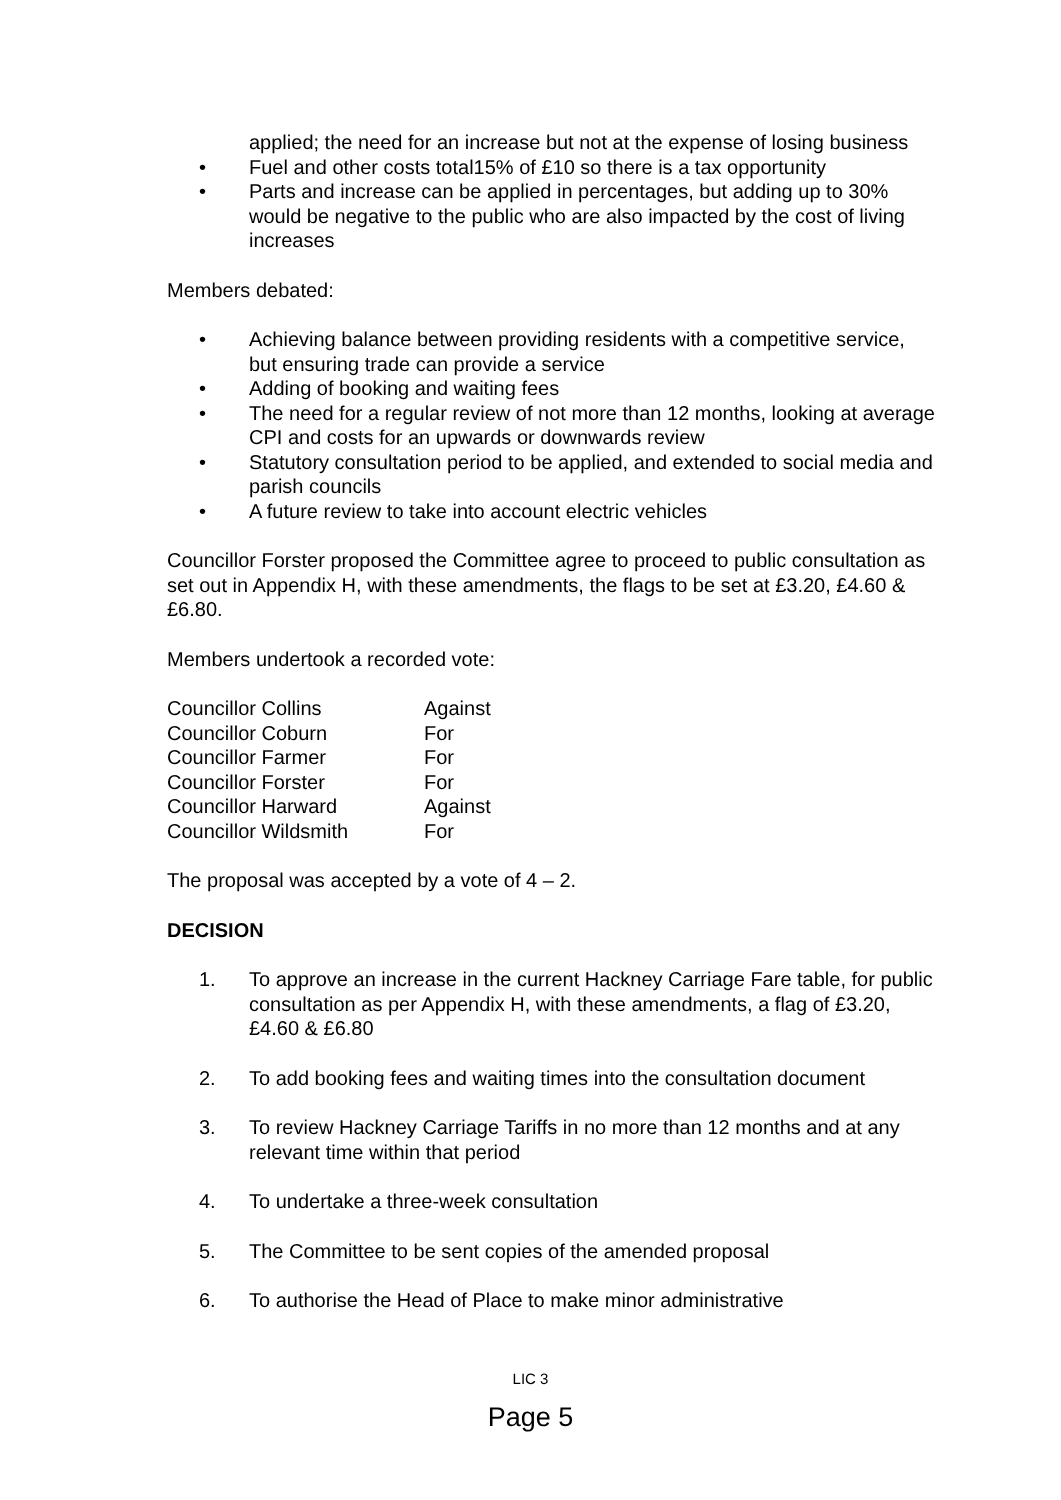applied; the need for an increase but not at the expense of losing business
• Fuel and other costs total15% of £10 so there is a tax opportunity
• Parts and increase can be applied in percentages, but adding up to 30% would be negative to the public who are also impacted by the cost of living increases
Members debated:
• Achieving balance between providing residents with a competitive service, but ensuring trade can provide a service
• Adding of booking and waiting fees
• The need for a regular review of not more than 12 months, looking at average CPI and costs for an upwards or downwards review
• Statutory consultation period to be applied, and extended to social media and parish councils
• A future review to take into account electric vehicles
Councillor Forster proposed the Committee agree to proceed to public consultation as set out in Appendix H, with these amendments, the flags to be set at £3.20, £4.60 & £6.80.
Members undertook a recorded vote:
| Councillor Collins | Against |
| Councillor Coburn | For |
| Councillor Farmer | For |
| Councillor Forster | For |
| Councillor Harward | Against |
| Councillor Wildsmith | For |
The proposal was accepted by a vote of 4 – 2.
DECISION
1. To approve an increase in the current Hackney Carriage Fare table, for public consultation as per Appendix H, with these amendments, a flag of £3.20, £4.60 & £6.80
2. To add booking fees and waiting times into the consultation document
3. To review Hackney Carriage Tariffs in no more than 12 months and at any relevant time within that period
4. To undertake a three-week consultation
5. The Committee to be sent copies of the amended proposal
6. To authorise the Head of Place to make minor administrative
LIC 3
Page 5